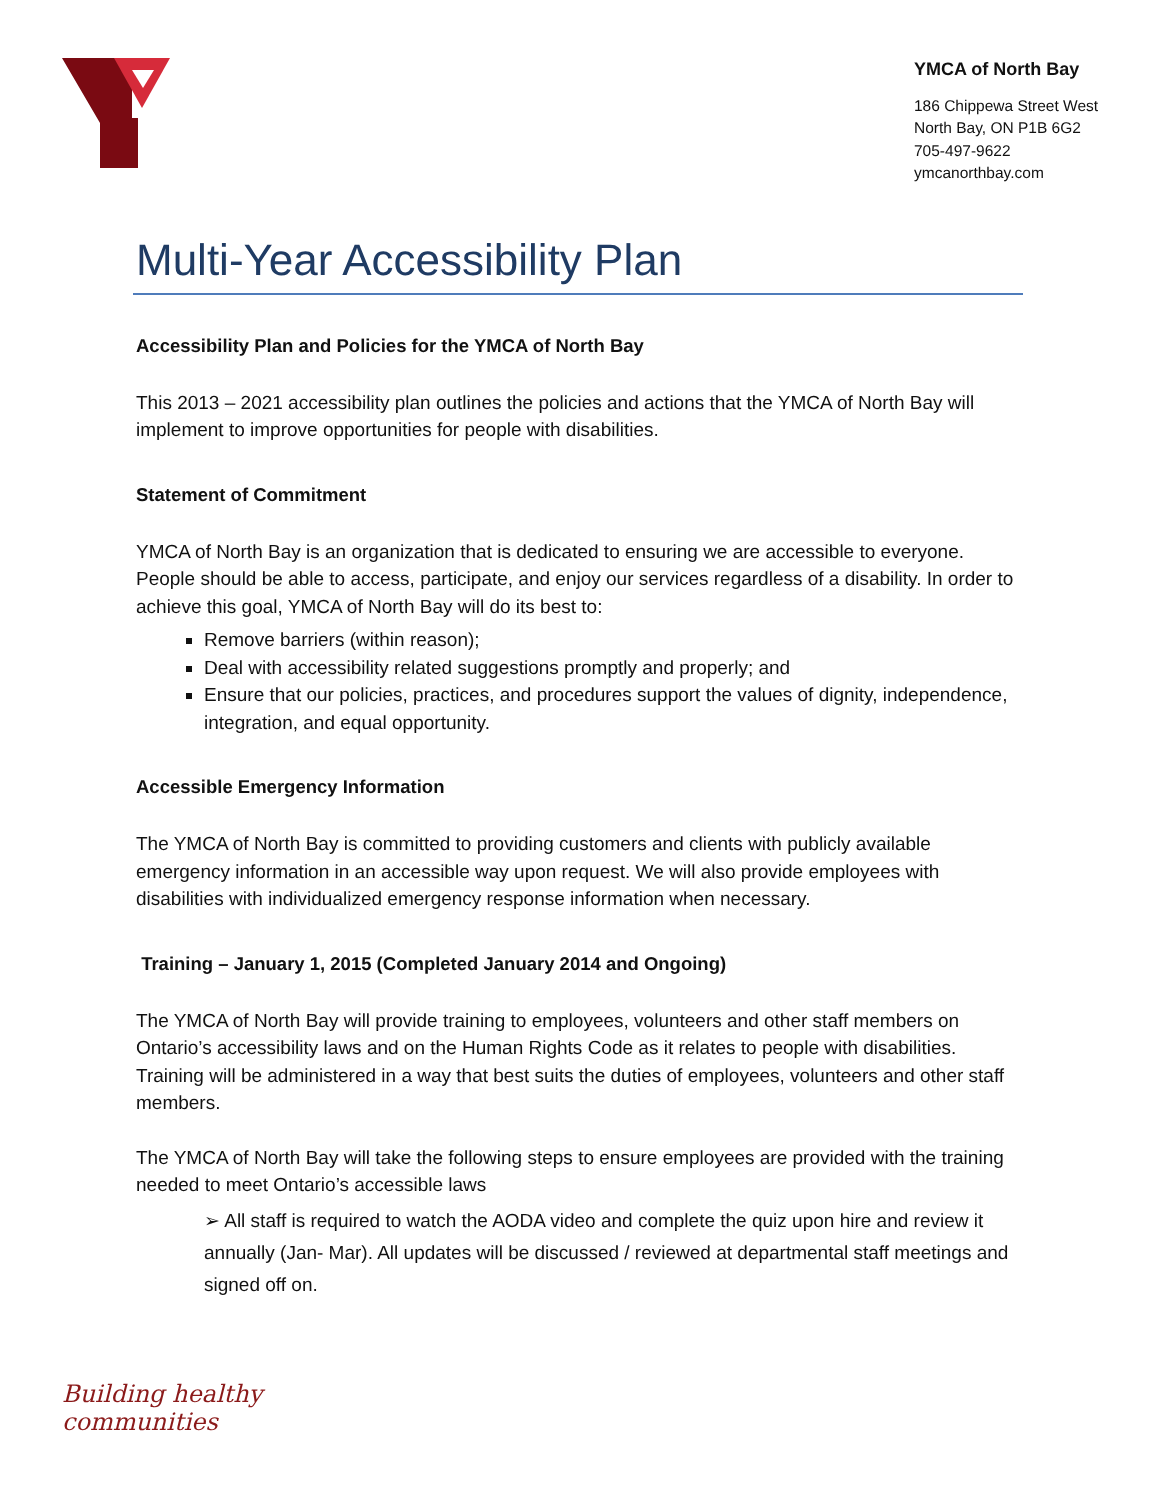YMCA of North Bay
186 Chippewa Street West
North Bay, ON P1B 6G2
705-497-9622
ymcanorthbay.com
Multi-Year Accessibility Plan
Accessibility Plan and Policies for the YMCA of North Bay
This 2013 – 2021 accessibility plan outlines the policies and actions that the YMCA of North Bay will implement to improve opportunities for people with disabilities.
Statement of Commitment
YMCA of North Bay is an organization that is dedicated to ensuring we are accessible to everyone. People should be able to access, participate, and enjoy our services regardless of a disability. In order to achieve this goal, YMCA of North Bay will do its best to:
Remove barriers (within reason);
Deal with accessibility related suggestions promptly and properly; and
Ensure that our policies, practices, and procedures support the values of dignity, independence, integration, and equal opportunity.
Accessible Emergency Information
The YMCA of North Bay is committed to providing customers and clients with publicly available emergency information in an accessible way upon request. We will also provide employees with disabilities with individualized emergency response information when necessary.
Training – January 1, 2015 (Completed January 2014 and Ongoing)
The YMCA of North Bay will provide training to employees, volunteers and other staff members on Ontario’s accessibility laws and on the Human Rights Code as it relates to people with disabilities. Training will be administered in a way that best suits the duties of employees, volunteers and other staff members.
The YMCA of North Bay will take the following steps to ensure employees are provided with the training needed to meet Ontario’s accessible laws
➢ All staff is required to watch the AODA video and complete the quiz upon hire and review it annually (Jan- Mar). All updates will be discussed / reviewed at departmental staff meetings and signed off on.
Building healthy
communities